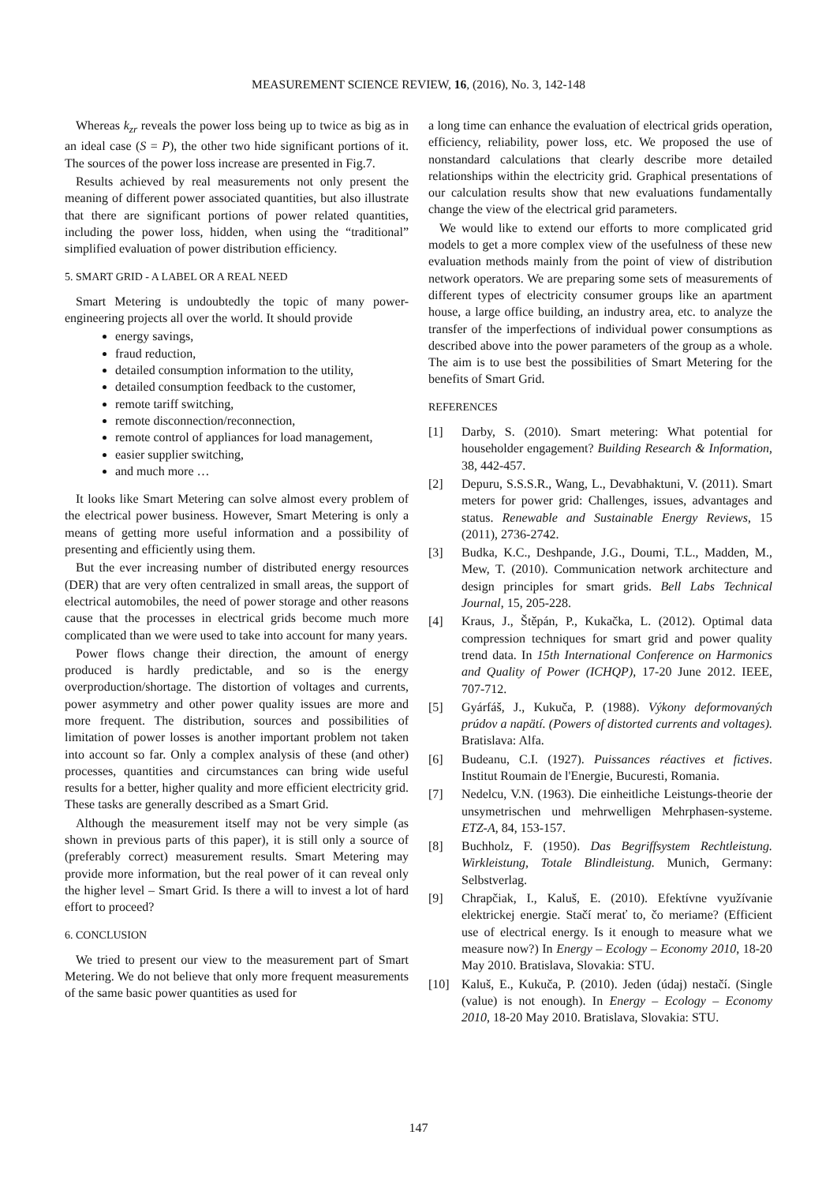MEASUREMENT SCIENCE REVIEW, 16, (2016), No. 3, 142-148
Whereas k<sub>zr</sub> reveals the power loss being up to twice as big as in an ideal case (S = P), the other two hide significant portions of it. The sources of the power loss increase are presented in Fig.7.
Results achieved by real measurements not only present the meaning of different power associated quantities, but also illustrate that there are significant portions of power related quantities, including the power loss, hidden, when using the “traditional” simplified evaluation of power distribution efficiency.
5. SMART GRID - A LABEL OR A REAL NEED
Smart Metering is undoubtedly the topic of many power-engineering projects all over the world. It should provide
energy savings,
fraud reduction,
detailed consumption information to the utility,
detailed consumption feedback to the customer,
remote tariff switching,
remote disconnection/reconnection,
remote control of appliances for load management,
easier supplier switching,
and much more …
It looks like Smart Metering can solve almost every problem of the electrical power business. However, Smart Metering is only a means of getting more useful information and a possibility of presenting and efficiently using them.
But the ever increasing number of distributed energy resources (DER) that are very often centralized in small areas, the support of electrical automobiles, the need of power storage and other reasons cause that the processes in electrical grids become much more complicated than we were used to take into account for many years.
Power flows change their direction, the amount of energy produced is hardly predictable, and so is the energy overproduction/shortage. The distortion of voltages and currents, power asymmetry and other power quality issues are more and more frequent. The distribution, sources and possibilities of limitation of power losses is another important problem not taken into account so far. Only a complex analysis of these (and other) processes, quantities and circumstances can bring wide useful results for a better, higher quality and more efficient electricity grid. These tasks are generally described as a Smart Grid.
Although the measurement itself may not be very simple (as shown in previous parts of this paper), it is still only a source of (preferably correct) measurement results. Smart Metering may provide more information, but the real power of it can reveal only the higher level – Smart Grid. Is there a will to invest a lot of hard effort to proceed?
6. CONCLUSION
We tried to present our view to the measurement part of Smart Metering. We do not believe that only more frequent measurements of the same basic power quantities as used for
a long time can enhance the evaluation of electrical grids operation, efficiency, reliability, power loss, etc. We proposed the use of nonstandard calculations that clearly describe more detailed relationships within the electricity grid. Graphical presentations of our calculation results show that new evaluations fundamentally change the view of the electrical grid parameters.
We would like to extend our efforts to more complicated grid models to get a more complex view of the usefulness of these new evaluation methods mainly from the point of view of distribution network operators. We are preparing some sets of measurements of different types of electricity consumer groups like an apartment house, a large office building, an industry area, etc. to analyze the transfer of the imperfections of individual power consumptions as described above into the power parameters of the group as a whole. The aim is to use best the possibilities of Smart Metering for the benefits of Smart Grid.
REFERENCES
[1] Darby, S. (2010). Smart metering: What potential for householder engagement? Building Research & Information, 38, 442-457.
[2] Depuru, S.S.S.R., Wang, L., Devabhaktuni, V. (2011). Smart meters for power grid: Challenges, issues, advantages and status. Renewable and Sustainable Energy Reviews, 15 (2011), 2736-2742.
[3] Budka, K.C., Deshpande, J.G., Doumi, T.L., Madden, M., Mew, T. (2010). Communication network architecture and design principles for smart grids. Bell Labs Technical Journal, 15, 205-228.
[4] Kraus, J., Štěpán, P., Kukačka, L. (2012). Optimal data compression techniques for smart grid and power quality trend data. In 15th International Conference on Harmonics and Quality of Power (ICHQP), 17-20 June 2012. IEEE, 707-712.
[5] Gyárfáš, J., Kukuča, P. (1988). Výkony deformovaných prúdov a napätí. (Powers of distorted currents and voltages). Bratislava: Alfa.
[6] Budeanu, C.I. (1927). Puissances réactives et fictives. Institut Roumain de l'Energie, Bucuresti, Romania.
[7] Nedelcu, V.N. (1963). Die einheitliche Leistungs-theorie der unsymetrischen und mehrwelligen Mehrphasen-systeme. ETZ-A, 84, 153-157.
[8] Buchholz, F. (1950). Das Begriffsystem Rechtleistung. Wirkleistung, Totale Blindleistung. Munich, Germany: Selbstverlag.
[9] Chrapčiak, I., Kaluš, E. (2010). Efektívne využívanie elektrickej energie. Stačí merať to, čo meriame? (Efficient use of electrical energy. Is it enough to measure what we measure now?) In Energy – Ecology – Economy 2010, 18-20 May 2010. Bratislava, Slovakia: STU.
[10] Kaluš, E., Kukuča, P. (2010). Jeden (údaj) nestačí. (Single (value) is not enough). In Energy – Ecology – Economy 2010, 18-20 May 2010. Bratislava, Slovakia: STU.
147